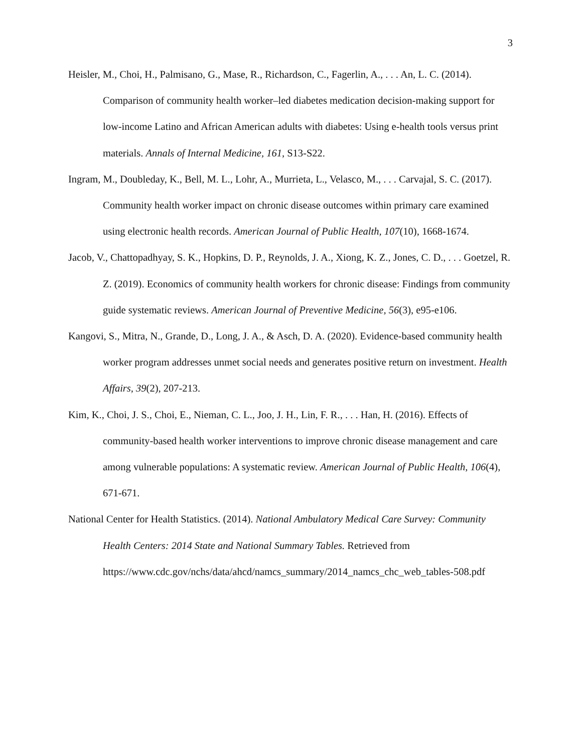3
Heisler, M., Choi, H., Palmisano, G., Mase, R., Richardson, C., Fagerlin, A., . . . An, L. C. (2014). Comparison of community health worker–led diabetes medication decision-making support for low-income Latino and African American adults with diabetes: Using e-health tools versus print materials. Annals of Internal Medicine, 161, S13-S22.
Ingram, M., Doubleday, K., Bell, M. L., Lohr, A., Murrieta, L., Velasco, M., . . . Carvajal, S. C. (2017). Community health worker impact on chronic disease outcomes within primary care examined using electronic health records. American Journal of Public Health, 107(10), 1668-1674.
Jacob, V., Chattopadhyay, S. K., Hopkins, D. P., Reynolds, J. A., Xiong, K. Z., Jones, C. D., . . . Goetzel, R. Z. (2019). Economics of community health workers for chronic disease: Findings from community guide systematic reviews. American Journal of Preventive Medicine, 56(3), e95-e106.
Kangovi, S., Mitra, N., Grande, D., Long, J. A., & Asch, D. A. (2020). Evidence-based community health worker program addresses unmet social needs and generates positive return on investment. Health Affairs, 39(2), 207-213.
Kim, K., Choi, J. S., Choi, E., Nieman, C. L., Joo, J. H., Lin, F. R., . . . Han, H. (2016). Effects of community-based health worker interventions to improve chronic disease management and care among vulnerable populations: A systematic review. American Journal of Public Health, 106(4), 671-671.
National Center for Health Statistics. (2014). National Ambulatory Medical Care Survey: Community Health Centers: 2014 State and National Summary Tables. Retrieved from https://www.cdc.gov/nchs/data/ahcd/namcs_summary/2014_namcs_chc_web_tables-508.pdf